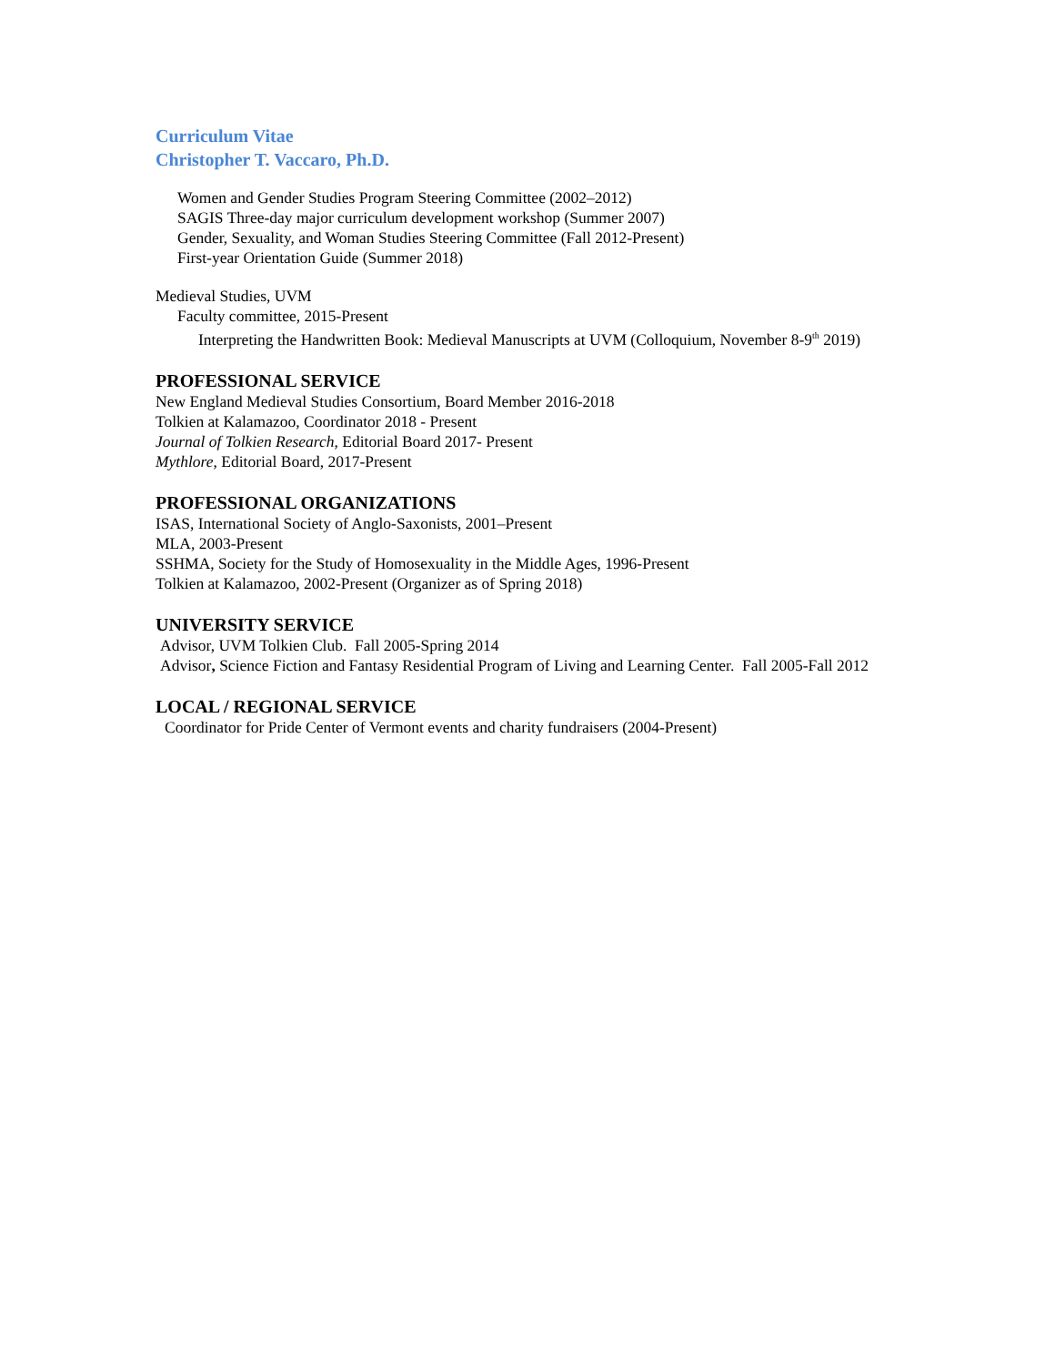Curriculum Vitae
Christopher T. Vaccaro, Ph.D.
Women and Gender Studies Program Steering Committee (2002–2012)
SAGIS Three-day major curriculum development workshop (Summer 2007)
Gender, Sexuality, and Woman Studies Steering Committee (Fall 2012-Present)
First-year Orientation Guide (Summer 2018)
Medieval Studies, UVM
Faculty committee, 2015-Present
Interpreting the Handwritten Book: Medieval Manuscripts at UVM (Colloquium, November 8-9<sup>th</sup> 2019)
PROFESSIONAL SERVICE
New England Medieval Studies Consortium, Board Member 2016-2018
Tolkien at Kalamazoo, Coordinator 2018 - Present
Journal of Tolkien Research, Editorial Board 2017- Present
Mythlore, Editorial Board, 2017-Present
PROFESSIONAL ORGANIZATIONS
ISAS, International Society of Anglo-Saxonists, 2001–Present
MLA, 2003-Present
SSHMA, Society for the Study of Homosexuality in the Middle Ages, 1996-Present
Tolkien at Kalamazoo, 2002-Present (Organizer as of Spring 2018)
UNIVERSITY SERVICE
Advisor, UVM Tolkien Club. Fall 2005-Spring 2014
Advisor, Science Fiction and Fantasy Residential Program of Living and Learning Center. Fall 2005-Fall 2012
LOCAL / REGIONAL SERVICE
Coordinator for Pride Center of Vermont events and charity fundraisers (2004-Present)